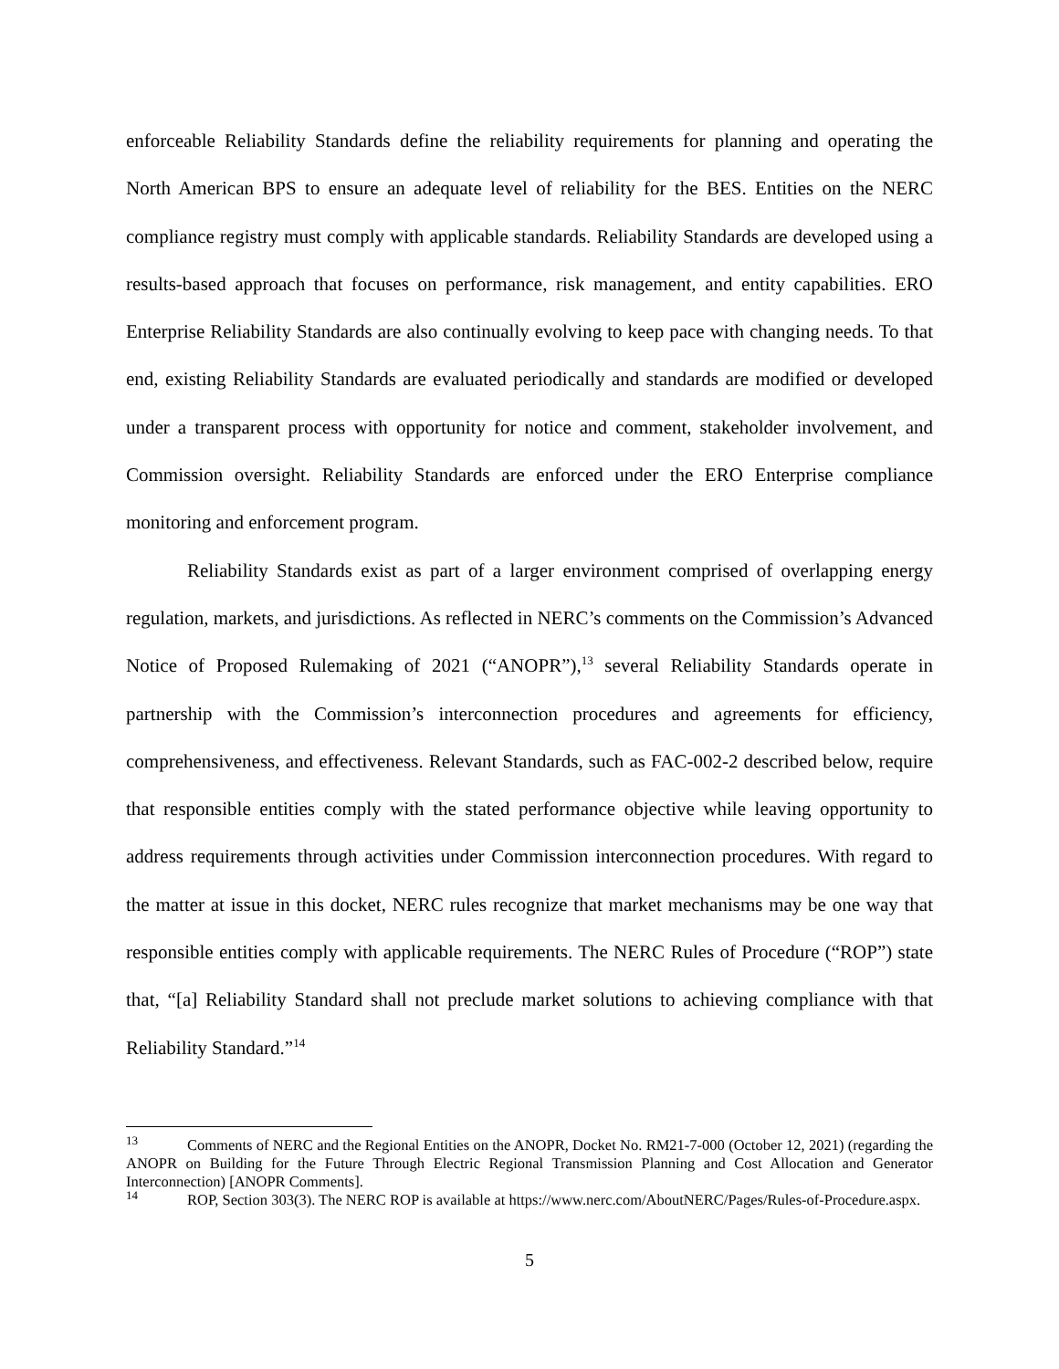enforceable Reliability Standards define the reliability requirements for planning and operating the North American BPS to ensure an adequate level of reliability for the BES. Entities on the NERC compliance registry must comply with applicable standards. Reliability Standards are developed using a results-based approach that focuses on performance, risk management, and entity capabilities. ERO Enterprise Reliability Standards are also continually evolving to keep pace with changing needs. To that end, existing Reliability Standards are evaluated periodically and standards are modified or developed under a transparent process with opportunity for notice and comment, stakeholder involvement, and Commission oversight. Reliability Standards are enforced under the ERO Enterprise compliance monitoring and enforcement program.
Reliability Standards exist as part of a larger environment comprised of overlapping energy regulation, markets, and jurisdictions. As reflected in NERC’s comments on the Commission’s Advanced Notice of Proposed Rulemaking of 2021 (“ANOPR”),<sup>13</sup> several Reliability Standards operate in partnership with the Commission’s interconnection procedures and agreements for efficiency, comprehensiveness, and effectiveness. Relevant Standards, such as FAC-002-2 described below, require that responsible entities comply with the stated performance objective while leaving opportunity to address requirements through activities under Commission interconnection procedures. With regard to the matter at issue in this docket, NERC rules recognize that market mechanisms may be one way that responsible entities comply with applicable requirements. The NERC Rules of Procedure (“ROP”) state that, “[a] Reliability Standard shall not preclude market solutions to achieving compliance with that Reliability Standard.”<sup>14</sup>
<sup>13</sup> Comments of NERC and the Regional Entities on the ANOPR, Docket No. RM21-7-000 (October 12, 2021) (regarding the ANOPR on Building for the Future Through Electric Regional Transmission Planning and Cost Allocation and Generator Interconnection) [ANOPR Comments].
<sup>14</sup> ROP, Section 303(3). The NERC ROP is available at https://www.nerc.com/AboutNERC/Pages/Rules-of-Procedure.aspx.
5